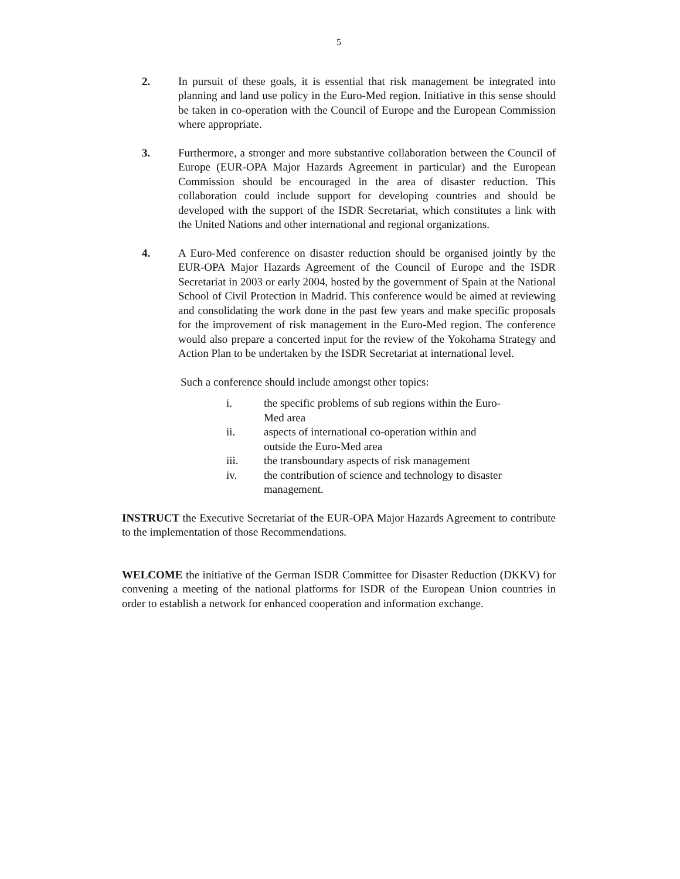5
2. In pursuit of these goals, it is essential that risk management be integrated into planning and land use policy in the Euro-Med region. Initiative in this sense should be taken in co-operation with the Council of Europe and the European Commission where appropriate.
3. Furthermore, a stronger and more substantive collaboration between the Council of Europe (EUR-OPA Major Hazards Agreement in particular) and the European Commission should be encouraged in the area of disaster reduction. This collaboration could include support for developing countries and should be developed with the support of the ISDR Secretariat, which constitutes a link with the United Nations and other international and regional organizations.
4. A Euro-Med conference on disaster reduction should be organised jointly by the EUR-OPA Major Hazards Agreement of the Council of Europe and the ISDR Secretariat in 2003 or early 2004, hosted by the government of Spain at the National School of Civil Protection in Madrid. This conference would be aimed at reviewing and consolidating the work done in the past few years and make specific proposals for the improvement of risk management in the Euro-Med region. The conference would also prepare a concerted input for the review of the Yokohama Strategy and Action Plan to be undertaken by the ISDR Secretariat at international level.
Such a conference should include amongst other topics:
i. the specific problems of sub regions within the Euro-
Med area
ii. aspects of international co-operation within and
outside the Euro-Med area
iii. the transboundary aspects of risk management
iv. the contribution of science and technology to disaster
management.
INSTRUCT the Executive Secretariat of the EUR-OPA Major Hazards Agreement to contribute to the implementation of those Recommendations.
WELCOME the initiative of the German ISDR Committee for Disaster Reduction (DKKV) for convening a meeting of the national platforms for ISDR of the European Union countries in order to establish a network for enhanced cooperation and information exchange.